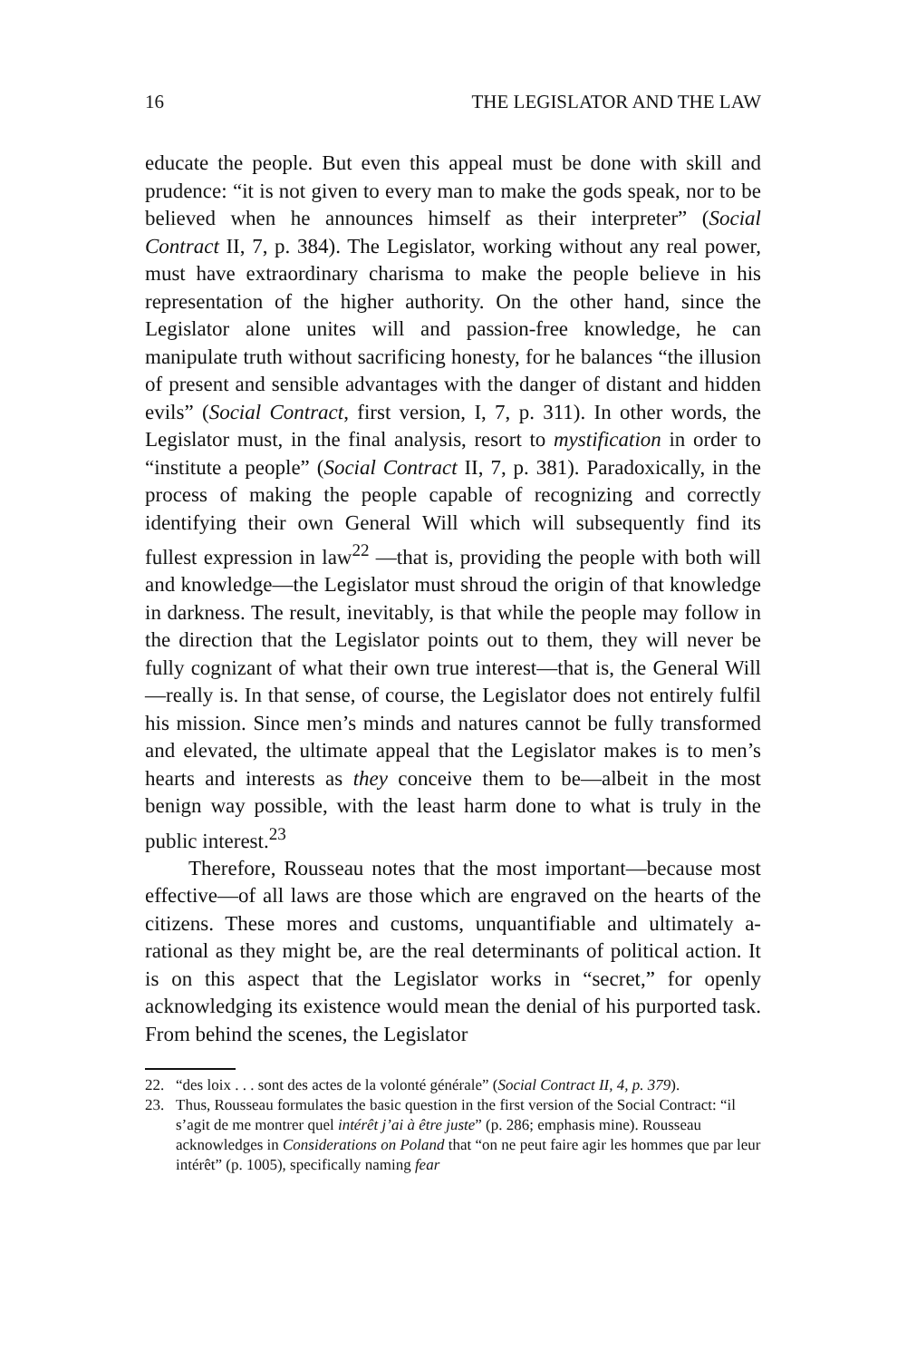16 THE LEGISLATOR AND THE LAW
educate the people. But even this appeal must be done with skill and prudence: “it is not given to every man to make the gods speak, nor to be believed when he announces himself as their interpreter” (Social Contract II, 7, p. 384). The Legislator, working without any real power, must have extraordinary charisma to make the people believe in his representation of the higher authority. On the other hand, since the Legislator alone unites will and passion-free knowledge, he can manipulate truth without sacrificing honesty, for he balances “the illusion of present and sensible advantages with the danger of distant and hidden evils” (Social Contract, first version, I, 7, p. 311). In other words, the Legislator must, in the final analysis, resort to mystification in order to “institute a people” (Social Contract II, 7, p. 381). Paradoxically, in the process of making the people capable of recognizing and correctly identifying their own General Will which will subsequently find its fullest expression in law<sup>22</sup> —that is, providing the people with both will and knowledge—the Legislator must shroud the origin of that knowledge in darkness. The result, inevitably, is that while the people may follow in the direction that the Legislator points out to them, they will never be fully cognizant of what their own true interest—that is, the General Will—really is. In that sense, of course, the Legislator does not entirely fulfil his mission. Since men’s minds and natures cannot be fully transformed and elevated, the ultimate appeal that the Legislator makes is to men’s hearts and interests as they conceive them to be—albeit in the most benign way possible, with the least harm done to what is truly in the public interest.<sup>23</sup>
Therefore, Rousseau notes that the most important—because most effective—of all laws are those which are engraved on the hearts of the citizens. These mores and customs, unquantifiable and ultimately a-rational as they might be, are the real determinants of political action. It is on this aspect that the Legislator works in “secret,” for openly acknowledging its existence would mean the denial of his purported task. From behind the scenes, the Legislator
22. “des loix . . . sont des actes de la volonté générale” (Social Contract II, 4, p. 379).
23. Thus, Rousseau formulates the basic question in the first version of the Social Contract: “il s’agit de me montrer quel intérêt j’ai à être juste” (p. 286; emphasis mine). Rousseau acknowledges in Considerations on Poland that “on ne peut faire agir les hommes que par leur intérêt” (p. 1005), specifically naming fear